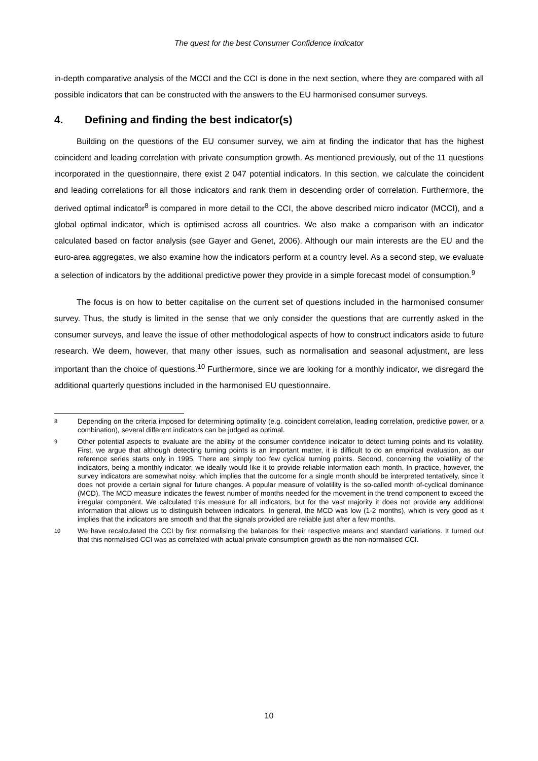The quest for the best Consumer Confidence Indicator
in-depth comparative analysis of the MCCI and the CCI is done in the next section, where they are compared with all possible indicators that can be constructed with the answers to the EU harmonised consumer surveys.
4. Defining and finding the best indicator(s)
Building on the questions of the EU consumer survey, we aim at finding the indicator that has the highest coincident and leading correlation with private consumption growth. As mentioned previously, out of the 11 questions incorporated in the questionnaire, there exist 2 047 potential indicators. In this section, we calculate the coincident and leading correlations for all those indicators and rank them in descending order of correlation. Furthermore, the derived optimal indicator<sup>8</sup> is compared in more detail to the CCI, the above described micro indicator (MCCI), and a global optimal indicator, which is optimised across all countries. We also make a comparison with an indicator calculated based on factor analysis (see Gayer and Genet, 2006). Although our main interests are the EU and the euro-area aggregates, we also examine how the indicators perform at a country level. As a second step, we evaluate a selection of indicators by the additional predictive power they provide in a simple forecast model of consumption.<sup>9</sup>
The focus is on how to better capitalise on the current set of questions included in the harmonised consumer survey. Thus, the study is limited in the sense that we only consider the questions that are currently asked in the consumer surveys, and leave the issue of other methodological aspects of how to construct indicators aside to future research. We deem, however, that many other issues, such as normalisation and seasonal adjustment, are less important than the choice of questions.<sup>10</sup> Furthermore, since we are looking for a monthly indicator, we disregard the additional quarterly questions included in the harmonised EU questionnaire.
8
Depending on the criteria imposed for determining optimality (e.g. coincident correlation, leading correlation, predictive power, or a combination), several different indicators can be judged as optimal.
9
Other potential aspects to evaluate are the ability of the consumer confidence indicator to detect turning points and its volatility. First, we argue that although detecting turning points is an important matter, it is difficult to do an empirical evaluation, as our reference series starts only in 1995. There are simply too few cyclical turning points. Second, concerning the volatility of the indicators, being a monthly indicator, we ideally would like it to provide reliable information each month. In practice, however, the survey indicators are somewhat noisy, which implies that the outcome for a single month should be interpreted tentatively, since it does not provide a certain signal for future changes. A popular measure of volatility is the so-called month of-cyclical dominance (MCD). The MCD measure indicates the fewest number of months needed for the movement in the trend component to exceed the irregular component. We calculated this measure for all indicators, but for the vast majority it does not provide any additional information that allows us to distinguish between indicators. In general, the MCD was low (1-2 months), which is very good as it implies that the indicators are smooth and that the signals provided are reliable just after a few months.
10
We have recalculated the CCI by first normalising the balances for their respective means and standard variations. It turned out that this normalised CCI was as correlated with actual private consumption growth as the non-normalised CCI.
10